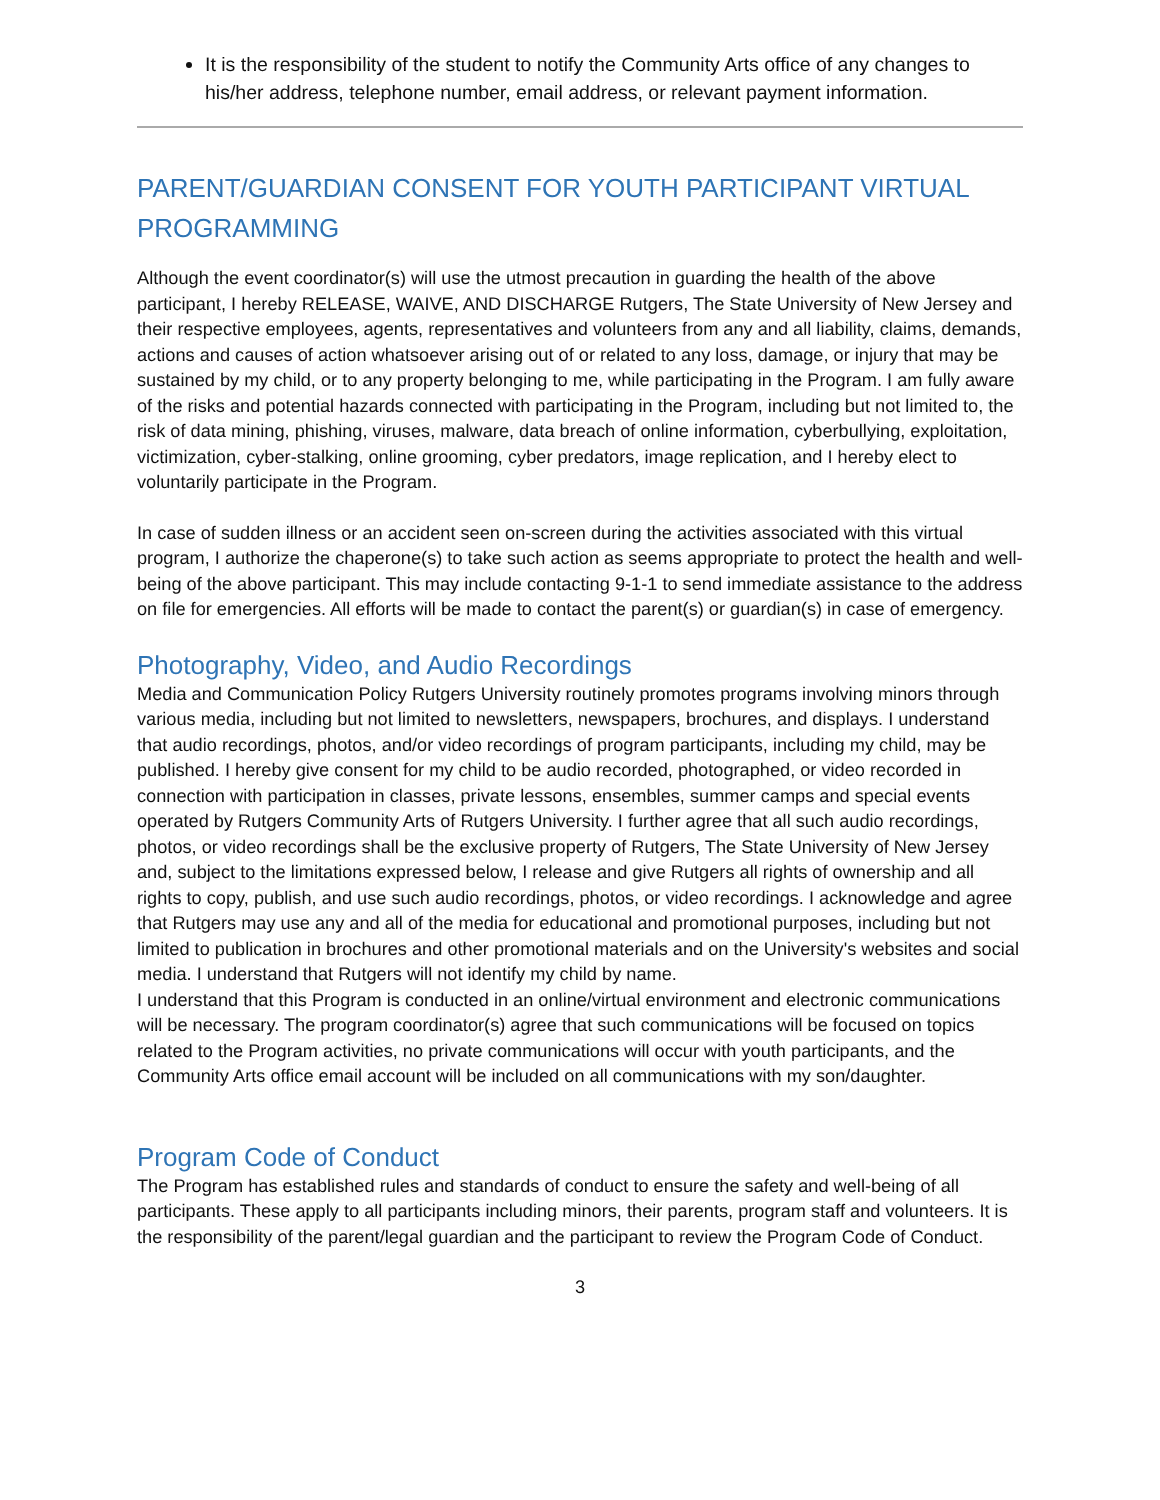It is the responsibility of the student to notify the Community Arts office of any changes to his/her address, telephone number, email address, or relevant payment information.
PARENT/GUARDIAN CONSENT FOR YOUTH PARTICIPANT VIRTUAL PROGRAMMING
Although the event coordinator(s) will use the utmost precaution in guarding the health of the above participant, I hereby RELEASE, WAIVE, AND DISCHARGE Rutgers, The State University of New Jersey and their respective employees, agents, representatives and volunteers from any and all liability, claims, demands, actions and causes of action whatsoever arising out of or related to any loss, damage, or injury that may be sustained by my child, or to any property belonging to me, while participating in the Program. I am fully aware of the risks and potential hazards connected with participating in the Program, including but not limited to, the risk of data mining, phishing, viruses, malware, data breach of online information, cyberbullying, exploitation, victimization, cyber-stalking, online grooming, cyber predators, image replication, and I hereby elect to voluntarily participate in the Program.
In case of sudden illness or an accident seen on-screen during the activities associated with this virtual program, I authorize the chaperone(s) to take such action as seems appropriate to protect the health and well-being of the above participant. This may include contacting 9-1-1 to send immediate assistance to the address on file for emergencies. All efforts will be made to contact the parent(s) or guardian(s) in case of emergency.
Photography, Video, and Audio Recordings
Media and Communication Policy Rutgers University routinely promotes programs involving minors through various media, including but not limited to newsletters, newspapers, brochures, and displays. I understand that audio recordings, photos, and/or video recordings of program participants, including my child, may be published. I hereby give consent for my child to be audio recorded, photographed, or video recorded in connection with participation in classes, private lessons, ensembles, summer camps and special events operated by Rutgers Community Arts of Rutgers University. I further agree that all such audio recordings, photos, or video recordings shall be the exclusive property of Rutgers, The State University of New Jersey and, subject to the limitations expressed below, I release and give Rutgers all rights of ownership and all rights to copy, publish, and use such audio recordings, photos, or video recordings. I acknowledge and agree that Rutgers may use any and all of the media for educational and promotional purposes, including but not limited to publication in brochures and other promotional materials and on the University's websites and social media. I understand that Rutgers will not identify my child by name.
I understand that this Program is conducted in an online/virtual environment and electronic communications will be necessary. The program coordinator(s) agree that such communications will be focused on topics related to the Program activities, no private communications will occur with youth participants, and the Community Arts office email account will be included on all communications with my son/daughter.
Program Code of Conduct
The Program has established rules and standards of conduct to ensure the safety and well-being of all participants. These apply to all participants including minors, their parents, program staff and volunteers. It is the responsibility of the parent/legal guardian and the participant to review the Program Code of Conduct.
3